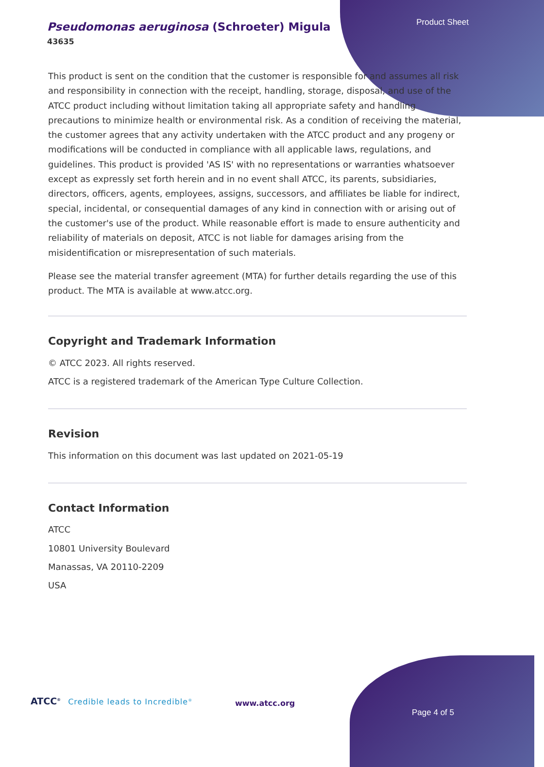Product Sheet
Pseudomonas aeruginosa (Schroeter) Migula
43635
This product is sent on the condition that the customer is responsible for and assumes all risk and responsibility in connection with the receipt, handling, storage, disposal, and use of the ATCC product including without limitation taking all appropriate safety and handling precautions to minimize health or environmental risk. As a condition of receiving the material, the customer agrees that any activity undertaken with the ATCC product and any progeny or modifications will be conducted in compliance with all applicable laws, regulations, and guidelines. This product is provided 'AS IS' with no representations or warranties whatsoever except as expressly set forth herein and in no event shall ATCC, its parents, subsidiaries, directors, officers, agents, employees, assigns, successors, and affiliates be liable for indirect, special, incidental, or consequential damages of any kind in connection with or arising out of the customer's use of the product. While reasonable effort is made to ensure authenticity and reliability of materials on deposit, ATCC is not liable for damages arising from the misidentification or misrepresentation of such materials.
Please see the material transfer agreement (MTA) for further details regarding the use of this product. The MTA is available at www.atcc.org.
Copyright and Trademark Information
© ATCC 2023. All rights reserved.
ATCC is a registered trademark of the American Type Culture Collection.
Revision
This information on this document was last updated on 2021-05-19
Contact Information
ATCC
10801 University Boulevard
Manassas, VA 20110-2209
USA
ATCC<sup>®</sup> Credible leads to Incredible<sup>®</sup>
www.atcc.org
Page 4 of 5